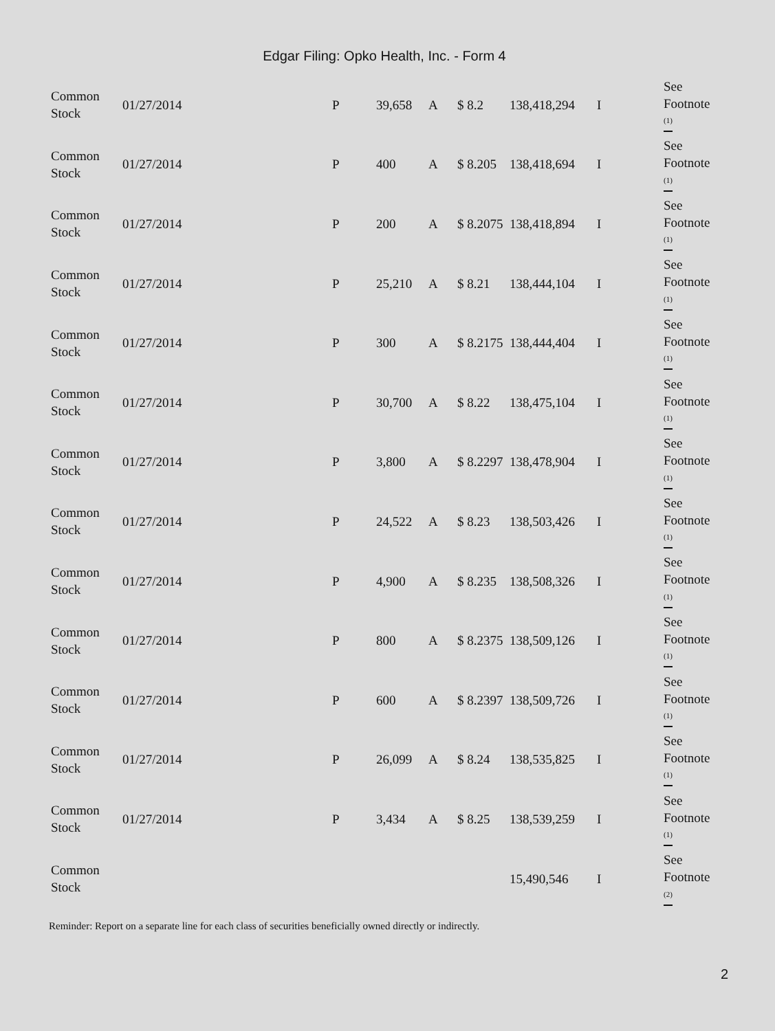Edgar Filing: Opko Health, Inc. - Form 4
| Common Stock | 01/27/2014 | P | 39,658 | A | $ 8.2 | 138,418,294 | I | See Footnote <sup>(1)</sup> |
| Common Stock | 01/27/2014 | P | 400 | A | $ 8.205 | 138,418,694 | I | See Footnote <sup>(1)</sup> |
| Common Stock | 01/27/2014 | P | 200 | A | $ 8.2075 | 138,418,894 | I | See Footnote <sup>(1)</sup> |
| Common Stock | 01/27/2014 | P | 25,210 | A | $ 8.21 | 138,444,104 | I | See Footnote <sup>(1)</sup> |
| Common Stock | 01/27/2014 | P | 300 | A | $ 8.2175 | 138,444,404 | I | See Footnote <sup>(1)</sup> |
| Common Stock | 01/27/2014 | P | 30,700 | A | $ 8.22 | 138,475,104 | I | See Footnote <sup>(1)</sup> |
| Common Stock | 01/27/2014 | P | 3,800 | A | $ 8.2297 | 138,478,904 | I | See Footnote <sup>(1)</sup> |
| Common Stock | 01/27/2014 | P | 24,522 | A | $ 8.23 | 138,503,426 | I | See Footnote <sup>(1)</sup> |
| Common Stock | 01/27/2014 | P | 4,900 | A | $ 8.235 | 138,508,326 | I | See Footnote <sup>(1)</sup> |
| Common Stock | 01/27/2014 | P | 800 | A | $ 8.2375 | 138,509,126 | I | See Footnote <sup>(1)</sup> |
| Common Stock | 01/27/2014 | P | 600 | A | $ 8.2397 | 138,509,726 | I | See Footnote <sup>(1)</sup> |
| Common Stock | 01/27/2014 | P | 26,099 | A | $ 8.24 | 138,535,825 | I | See Footnote <sup>(1)</sup> |
| Common Stock | 01/27/2014 | P | 3,434 | A | $ 8.25 | 138,539,259 | I | See Footnote <sup>(1)</sup> |
| Common Stock | | | | | | 15,490,546 | I | See Footnote <sup>(2)</sup> |
Reminder: Report on a separate line for each class of securities beneficially owned directly or indirectly.
2